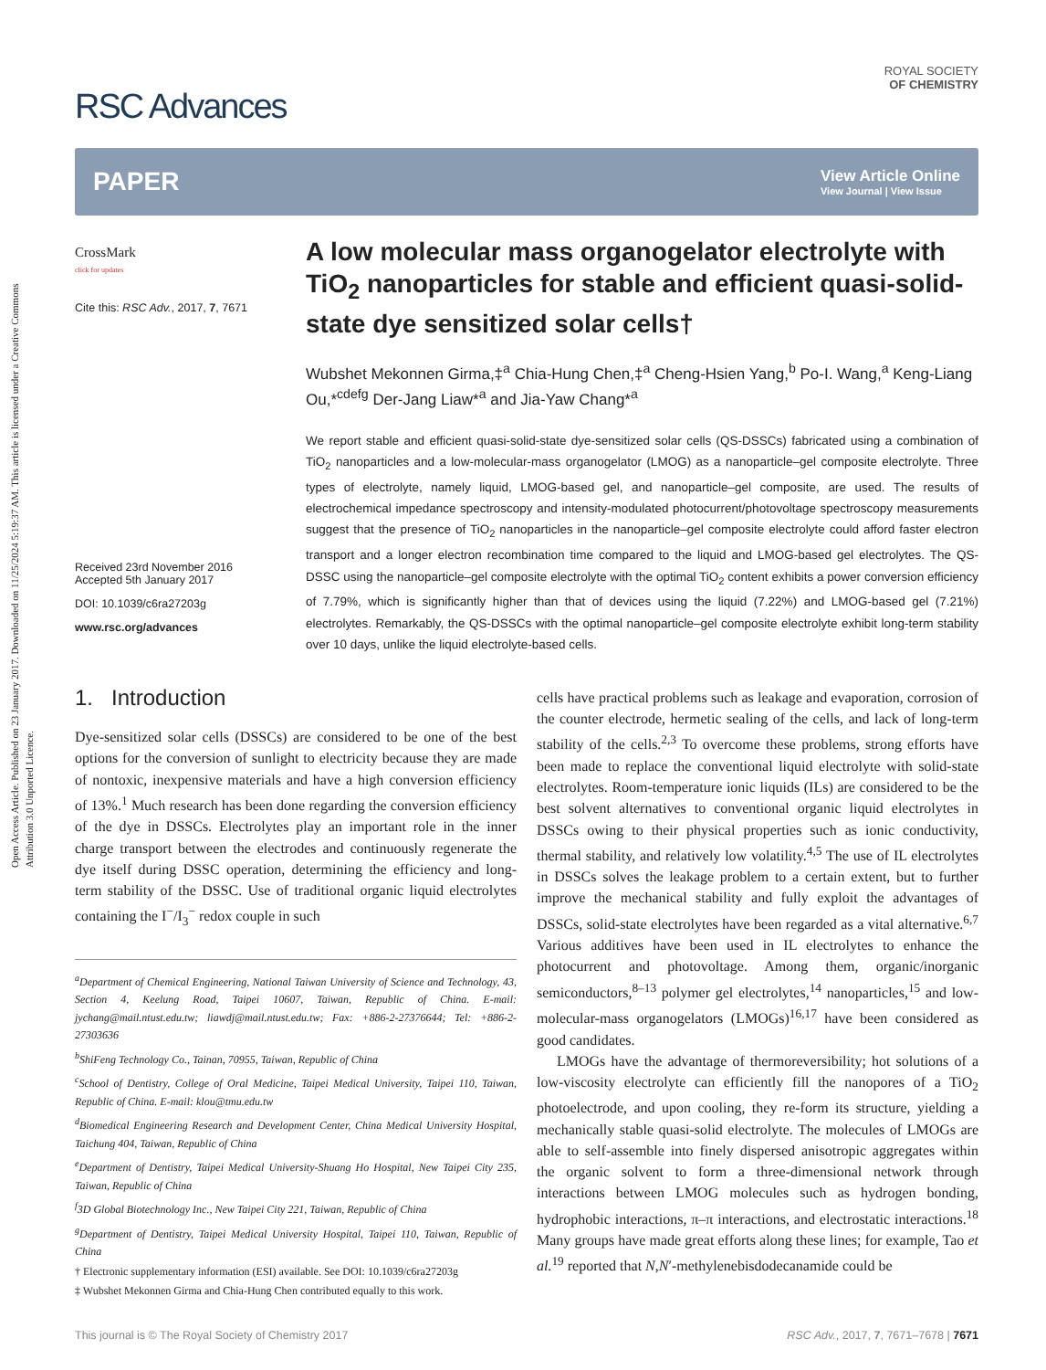Open Access Article. Published on 23 January 2017. Downloaded on 11/25/2024 5:19:37 AM. This article is licensed under a Creative Commons Attribution 3.0 Unported Licence.
RSC Advances
ROYAL SOCIETY
OF CHEMISTRY
PAPER
View Article Online
View Journal | View Issue
CrossMark
click for updates
Cite this: RSC Adv., 2017, 7, 7671
Received 23rd November 2016
Accepted 5th January 2017
DOI: 10.1039/c6ra27203g
www.rsc.org/advances
A low molecular mass organogelator electrolyte with TiO<sub>2</sub> nanoparticles for stable and efficient quasi-solid-state dye sensitized solar cells†
Wubshet Mekonnen Girma,‡<sup>a</sup> Chia-Hung Chen,‡<sup>a</sup> Cheng-Hsien Yang,<sup>b</sup> Po-I. Wang,<sup>a</sup> Keng-Liang Ou,*<sup>cdefg</sup> Der-Jang Liaw*<sup>a</sup> and Jia-Yaw Chang*<sup>a</sup>
We report stable and efficient quasi-solid-state dye-sensitized solar cells (QS-DSSCs) fabricated using a combination of TiO<sub>2</sub> nanoparticles and a low-molecular-mass organogelator (LMOG) as a nanoparticle–gel composite electrolyte. Three types of electrolyte, namely liquid, LMOG-based gel, and nanoparticle–gel composite, are used. The results of electrochemical impedance spectroscopy and intensity-modulated photocurrent/photovoltage spectroscopy measurements suggest that the presence of TiO<sub>2</sub> nanoparticles in the nanoparticle–gel composite electrolyte could afford faster electron transport and a longer electron recombination time compared to the liquid and LMOG-based gel electrolytes. The QS-DSSC using the nanoparticle–gel composite electrolyte with the optimal TiO<sub>2</sub> content exhibits a power conversion efficiency of 7.79%, which is significantly higher than that of devices using the liquid (7.22%) and LMOG-based gel (7.21%) electrolytes. Remarkably, the QS-DSSCs with the optimal nanoparticle–gel composite electrolyte exhibit long-term stability over 10 days, unlike the liquid electrolyte-based cells.
1. Introduction
Dye-sensitized solar cells (DSSCs) are considered to be one of the best options for the conversion of sunlight to electricity because they are made of nontoxic, inexpensive materials and have a high conversion efficiency of 13%.<sup>1</sup> Much research has been done regarding the conversion efficiency of the dye in DSSCs. Electrolytes play an important role in the inner charge transport between the electrodes and continuously regenerate the dye itself during DSSC operation, determining the efficiency and long-term stability of the DSSC. Use of traditional organic liquid electrolytes containing the I<sup>−</sup>/I<sub>3</sub><sup>−</sup> redox couple in such
<sup>a</sup> Department of Chemical Engineering, National Taiwan University of Science and Technology, 43, Section 4, Keelung Road, Taipei 10607, Taiwan, Republic of China. E-mail: jychang@mail.ntust.edu.tw; liawdj@mail.ntust.edu.tw; Fax: +886-2-27376644; Tel: +886-2-27303636
<sup>b</sup> ShiFeng Technology Co., Tainan, 70955, Taiwan, Republic of China
<sup>c</sup> School of Dentistry, College of Oral Medicine, Taipei Medical University, Taipei 110, Taiwan, Republic of China. E-mail: klou@tmu.edu.tw
<sup>d</sup> Biomedical Engineering Research and Development Center, China Medical University Hospital, Taichung 404, Taiwan, Republic of China
<sup>e</sup> Department of Dentistry, Taipei Medical University-Shuang Ho Hospital, New Taipei City 235, Taiwan, Republic of China
<sup>f</sup> 3D Global Biotechnology Inc., New Taipei City 221, Taiwan, Republic of China
<sup>g</sup> Department of Dentistry, Taipei Medical University Hospital, Taipei 110, Taiwan, Republic of China
† Electronic supplementary information (ESI) available. See DOI: 10.1039/c6ra27203g
‡ Wubshet Mekonnen Girma and Chia-Hung Chen contributed equally to this work.
cells have practical problems such as leakage and evaporation, corrosion of the counter electrode, hermetic sealing of the cells, and lack of long-term stability of the cells.<sup>2,3</sup> To overcome these problems, strong efforts have been made to replace the conventional liquid electrolyte with solid-state electrolytes. Room-temperature ionic liquids (ILs) are considered to be the best solvent alternatives to conventional organic liquid electrolytes in DSSCs owing to their physical properties such as ionic conductivity, thermal stability, and relatively low volatility.<sup>4,5</sup> The use of IL electrolytes in DSSCs solves the leakage problem to a certain extent, but to further improve the mechanical stability and fully exploit the advantages of DSSCs, solid-state electrolytes have been regarded as a vital alternative.<sup>6,7</sup> Various additives have been used in IL electrolytes to enhance the photocurrent and photovoltage. Among them, organic/inorganic semiconductors,<sup>8–13</sup> polymer gel electrolytes,<sup>14</sup> nanoparticles,<sup>15</sup> and low-molecular-mass organogelators (LMOGs)<sup>16,17</sup> have been considered as good candidates.
LMOGs have the advantage of thermoreversibility; hot solutions of a low-viscosity electrolyte can efficiently fill the nanopores of a TiO<sub>2</sub> photoelectrode, and upon cooling, they re-form its structure, yielding a mechanically stable quasi-solid electrolyte. The molecules of LMOGs are able to self-assemble into finely dispersed anisotropic aggregates within the organic solvent to form a three-dimensional network through interactions between LMOG molecules such as hydrogen bonding, hydrophobic interactions, π–π interactions, and electrostatic interactions.<sup>18</sup> Many groups have made great efforts along these lines; for example, Tao et al.<sup>19</sup> reported that N,N′-methylenebisdodecanamide could be
This journal is © The Royal Society of Chemistry 2017 RSC Adv., 2017, 7, 7671–7678 | 7671